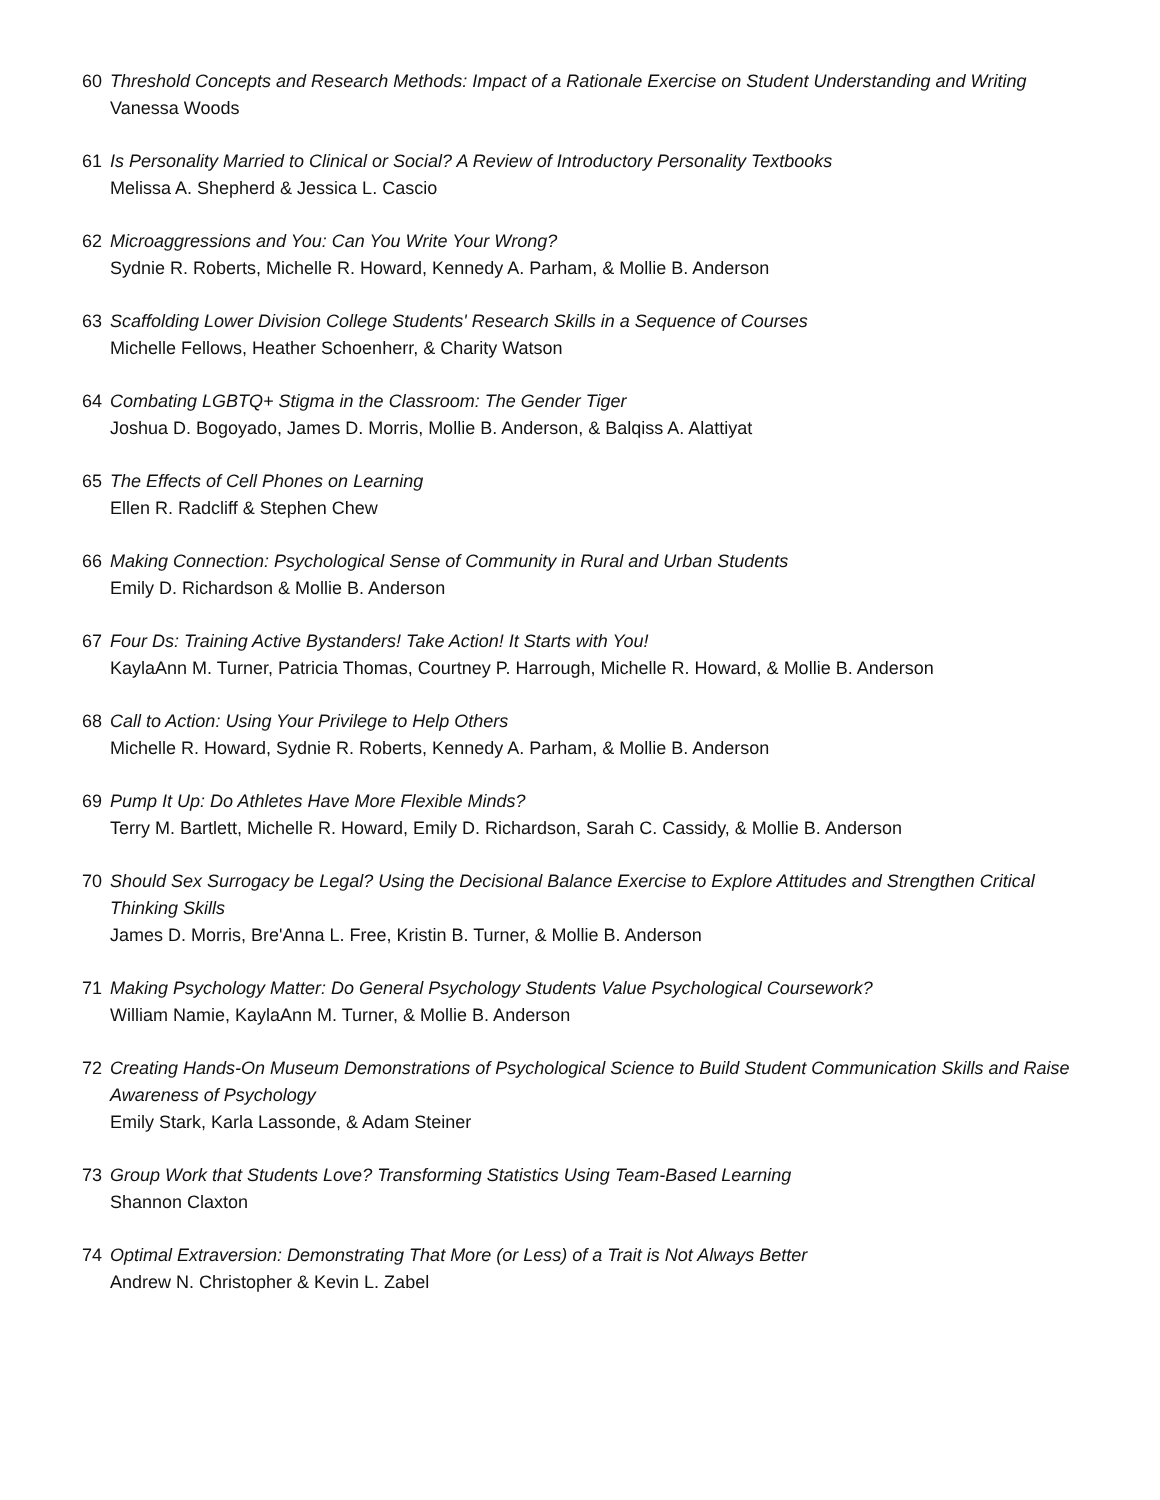60 Threshold Concepts and Research Methods: Impact of a Rationale Exercise on Student Understanding and Writing
Vanessa Woods
61 Is Personality Married to Clinical or Social? A Review of Introductory Personality Textbooks
Melissa A. Shepherd & Jessica L. Cascio
62 Microaggressions and You: Can You Write Your Wrong?
Sydnie R. Roberts, Michelle R. Howard, Kennedy A. Parham, & Mollie B. Anderson
63 Scaffolding Lower Division College Students' Research Skills in a Sequence of Courses
Michelle Fellows, Heather Schoenherr, & Charity Watson
64 Combating LGBTQ+ Stigma in the Classroom: The Gender Tiger
Joshua D. Bogoyado, James D. Morris, Mollie B. Anderson, & Balqiss A. Alattiyat
65 The Effects of Cell Phones on Learning
Ellen R. Radcliff & Stephen Chew
66 Making Connection: Psychological Sense of Community in Rural and Urban Students
Emily D. Richardson & Mollie B. Anderson
67 Four Ds: Training Active Bystanders! Take Action! It Starts with You!
KaylaAnn M. Turner, Patricia Thomas, Courtney P. Harrough, Michelle R. Howard, & Mollie B. Anderson
68 Call to Action: Using Your Privilege to Help Others
Michelle R. Howard, Sydnie R. Roberts, Kennedy A. Parham, & Mollie B. Anderson
69 Pump It Up: Do Athletes Have More Flexible Minds?
Terry M. Bartlett, Michelle R. Howard, Emily D. Richardson, Sarah C. Cassidy, & Mollie B. Anderson
70 Should Sex Surrogacy be Legal? Using the Decisional Balance Exercise to Explore Attitudes and Strengthen Critical Thinking Skills
James D. Morris, Bre'Anna L. Free, Kristin B. Turner, & Mollie B. Anderson
71 Making Psychology Matter: Do General Psychology Students Value Psychological Coursework?
William Namie, KaylaAnn M. Turner, & Mollie B. Anderson
72 Creating Hands-On Museum Demonstrations of Psychological Science to Build Student Communication Skills and Raise Awareness of Psychology
Emily Stark, Karla Lassonde, & Adam Steiner
73 Group Work that Students Love? Transforming Statistics Using Team-Based Learning
Shannon Claxton
74 Optimal Extraversion: Demonstrating That More (or Less) of a Trait is Not Always Better
Andrew N. Christopher & Kevin L. Zabel